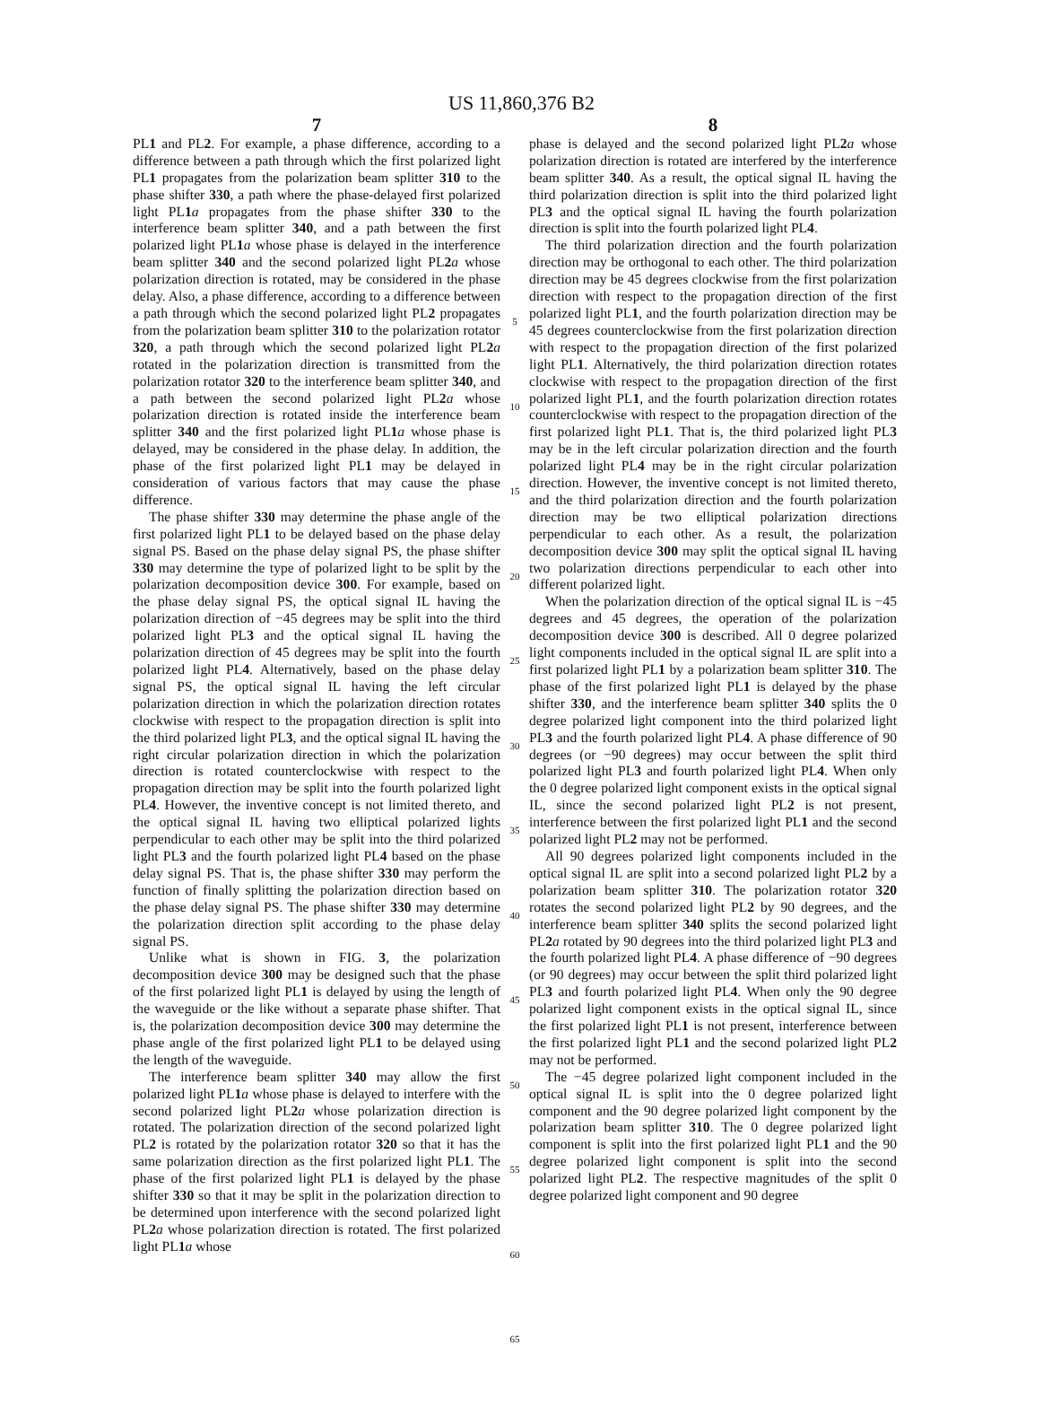US 11,860,376 B2
7
PL1 and PL2. For example, a phase difference, according to a difference between a path through which the first polarized light PL1 propagates from the polarization beam splitter 310 to the phase shifter 330, a path where the phase-delayed first polarized light PL1 a propagates from the phase shifter 330 to the interference beam splitter 340, and a path between the first polarized light PL1 a whose phase is delayed in the interference beam splitter 340 and the second polarized light PL2 a whose polarization direction is rotated, may be considered in the phase delay. Also, a phase difference, according to a difference between a path through which the second polarized light PL2 propagates from the polarization beam splitter 310 to the polarization rotator 320, a path through which the second polarized light PL2 a rotated in the polarization direction is transmitted from the polarization rotator 320 to the interference beam splitter 340, and a path between the second polarized light PL2 a whose polarization direction is rotated inside the interference beam splitter 340 and the first polarized light PL1 a whose phase is delayed, may be considered in the phase delay. In addition, the phase of the first polarized light PL1 may be delayed in consideration of various factors that may cause the phase difference.
The phase shifter 330 may determine the phase angle of the first polarized light PL1 to be delayed based on the phase delay signal PS. Based on the phase delay signal PS, the phase shifter 330 may determine the type of polarized light to be split by the polarization decomposition device 300. For example, based on the phase delay signal PS, the optical signal IL having the polarization direction of −45 degrees may be split into the third polarized light PL3 and the optical signal IL having the polarization direction of 45 degrees may be split into the fourth polarized light PL4. Alternatively, based on the phase delay signal PS, the optical signal IL having the left circular polarization direction in which the polarization direction rotates clockwise with respect to the propagation direction is split into the third polarized light PL3, and the optical signal IL having the right circular polarization direction in which the polarization direction is rotated counterclockwise with respect to the propagation direction may be split into the fourth polarized light PL4. However, the inventive concept is not limited thereto, and the optical signal IL having two elliptical polarized lights perpendicular to each other may be split into the third polarized light PL3 and the fourth polarized light PL4 based on the phase delay signal PS. That is, the phase shifter 330 may perform the function of finally splitting the polarization direction based on the phase delay signal PS. The phase shifter 330 may determine the polarization direction split according to the phase delay signal PS.
Unlike what is shown in FIG. 3, the polarization decomposition device 300 may be designed such that the phase of the first polarized light PL1 is delayed by using the length of the waveguide or the like without a separate phase shifter. That is, the polarization decomposition device 300 may determine the phase angle of the first polarized light PL1 to be delayed using the length of the waveguide.
The interference beam splitter 340 may allow the first polarized light PL1 a whose phase is delayed to interfere with the second polarized light PL2 a whose polarization direction is rotated. The polarization direction of the second polarized light PL2 is rotated by the polarization rotator 320 so that it has the same polarization direction as the first polarized light PL1. The phase of the first polarized light PL1 is delayed by the phase shifter 330 so that it may be split in the polarization direction to be determined upon interference with the second polarized light PL2 a whose polarization direction is rotated. The first polarized light PL1 a whose
5
10
15
20
25
30
35
40
45
50
55
60
65
8
phase is delayed and the second polarized light PL2 a whose polarization direction is rotated are interfered by the interference beam splitter 340. As a result, the optical signal IL having the third polarization direction is split into the third polarized light PL3 and the optical signal IL having the fourth polarization direction is split into the fourth polarized light PL4.
The third polarization direction and the fourth polarization direction may be orthogonal to each other. The third polarization direction may be 45 degrees clockwise from the first polarization direction with respect to the propagation direction of the first polarized light PL1, and the fourth polarization direction may be 45 degrees counterclockwise from the first polarization direction with respect to the propagation direction of the first polarized light PL1. Alternatively, the third polarization direction rotates clockwise with respect to the propagation direction of the first polarized light PL1, and the fourth polarization direction rotates counterclockwise with respect to the propagation direction of the first polarized light PL1. That is, the third polarized light PL3 may be in the left circular polarization direction and the fourth polarized light PL4 may be in the right circular polarization direction. However, the inventive concept is not limited thereto, and the third polarization direction and the fourth polarization direction may be two elliptical polarization directions perpendicular to each other. As a result, the polarization decomposition device 300 may split the optical signal IL having two polarization directions perpendicular to each other into different polarized light.
When the polarization direction of the optical signal IL is −45 degrees and 45 degrees, the operation of the polarization decomposition device 300 is described. All 0 degree polarized light components included in the optical signal IL are split into a first polarized light PL1 by a polarization beam splitter 310. The phase of the first polarized light PL1 is delayed by the phase shifter 330, and the interference beam splitter 340 splits the 0 degree polarized light component into the third polarized light PL3 and the fourth polarized light PL4. A phase difference of 90 degrees (or −90 degrees) may occur between the split third polarized light PL3 and fourth polarized light PL4. When only the 0 degree polarized light component exists in the optical signal IL, since the second polarized light PL2 is not present, interference between the first polarized light PL1 and the second polarized light PL2 may not be performed.
All 90 degrees polarized light components included in the optical signal IL are split into a second polarized light PL2 by a polarization beam splitter 310. The polarization rotator 320 rotates the second polarized light PL2 by 90 degrees, and the interference beam splitter 340 splits the second polarized light PL2 a rotated by 90 degrees into the third polarized light PL3 and the fourth polarized light PL4. A phase difference of −90 degrees (or 90 degrees) may occur between the split third polarized light PL3 and fourth polarized light PL4. When only the 90 degree polarized light component exists in the optical signal IL, since the first polarized light PL1 is not present, interference between the first polarized light PL1 and the second polarized light PL2 may not be performed.
The −45 degree polarized light component included in the optical signal IL is split into the 0 degree polarized light component and the 90 degree polarized light component by the polarization beam splitter 310. The 0 degree polarized light component is split into the first polarized light PL1 and the 90 degree polarized light component is split into the second polarized light PL2. The respective magnitudes of the split 0 degree polarized light component and 90 degree